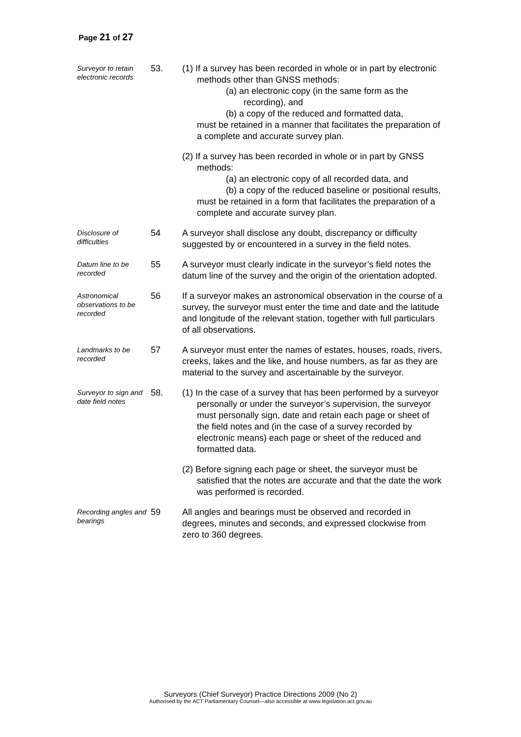Page 21 of 27
Surveyor to retain electronic records
53. (1) If a survey has been recorded in whole or in part by electronic methods other than GNSS methods:
(a) an electronic copy (in the same form as the recording), and
(b) a copy of the reduced and formatted data,
must be retained in a manner that facilitates the preparation of a complete and accurate survey plan.
(2) If a survey has been recorded in whole or in part by GNSS methods:
(a) an electronic copy of all recorded data, and
(b) a copy of the reduced baseline or positional results,
must be retained in a form that facilitates the preparation of a complete and accurate survey plan.
Disclosure of difficulties
54 A surveyor shall disclose any doubt, discrepancy or difficulty suggested by or encountered in a survey in the field notes.
Datum line to be recorded
55 A surveyor must clearly indicate in the surveyor’s field notes the datum line of the survey and the origin of the orientation adopted.
Astronomical observations to be recorded
56 If a surveyor makes an astronomical observation in the course of a survey, the surveyor must enter the time and date and the latitude and longitude of the relevant station, together with full particulars of all observations.
Landmarks to be recorded
57 A surveyor must enter the names of estates, houses, roads, rivers, creeks, lakes and the like, and house numbers, as far as they are material to the survey and ascertainable by the surveyor.
Surveyor to sign and date field notes
58. (1) In the case of a survey that has been performed by a surveyor personally or under the surveyor’s supervision, the surveyor must personally sign, date and retain each page or sheet of the field notes and (in the case of a survey recorded by electronic means) each page or sheet of the reduced and formatted data.
(2) Before signing each page or sheet, the surveyor must be satisfied that the notes are accurate and that the date the work was performed is recorded.
Recording angles and bearings
59 All angles and bearings must be observed and recorded in degrees, minutes and seconds, and expressed clockwise from zero to 360 degrees.
Surveyors (Chief Surveyor) Practice Directions 2009 (No 2)
Authorised by the ACT Parliamentary Counsel—also accessible at www.legislation.act.gov.au